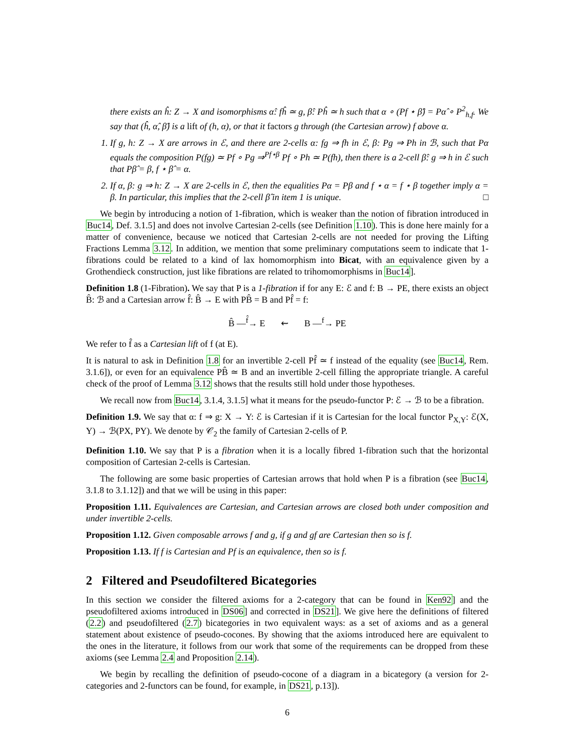there exists an ĥ: Z → X and isomorphisms α̂: fĥ ≃ g, β̂: Pĥ ≃ h such that α ∘ (Pf ⋆ β̂) = Pα̂ ∘ P<sup>2</sup><sub>h,f</sub>. We say that (ĥ, α̂, β̂) is a lift of (h, α), or that it factors g through (the Cartesian arrow) f above α.
1. If g, h: Z → X are arrows in ℰ, and there are 2-cells α: fg ⇒ fh in ℰ, β: Pg ⇒ Ph in ℬ, such that Pα equals the composition P(fg) ≃ Pf ∘ Pg ⇒<sup>Pf⋆β</sup> Pf ∘ Ph ≃ P(fh), then there is a 2-cell β̂: g ⇒ h in ℰ such that Pβ̂ = β, f ⋆ β̂ = α.
2. If α, β: g ⇒ h: Z → X are 2-cells in ℰ, then the equalities Pα = Pβ and f ⋆ α = f ⋆ β together imply α = β. In particular, this implies that the 2-cell β̂ in item 1 is unique. □
We begin by introducing a notion of 1-fibration, which is weaker than the notion of fibration introduced in Buc14, Def. 3.1.5] and does not involve Cartesian 2-cells (see Definition 1.10). This is done here mainly for a matter of convenience, because we noticed that Cartesian 2-cells are not needed for proving the Lifting Fractions Lemma 3.12. In addition, we mention that some preliminary computations seem to indicate that 1-fibrations could be related to a kind of lax homomorphism into Bicat, with an equivalence given by a Grothendieck construction, just like fibrations are related to trihomomorphisms in Buc14].
Definition 1.8 (1-Fibration). We say that P is a 1-fibration if for any E: ℰ and f: B → PE, there exists an object B̂: ℬ and a Cartesian arrow f̂: B̂ → E with PB̂ = B and Pf̂ = f:
B̂ —<sup>f̂</sup>→ E ⇜ B —<sup>f</sup>→ PE
We refer to f̂ as a Cartesian lift of f (at E).
It is natural to ask in Definition 1.8 for an invertible 2-cell Pf̂ ≃ f instead of the equality (see Buc14, Rem. 3.1.6]), or even for an equivalence PB̂ ≃ B and an invertible 2-cell filling the appropriate triangle. A careful check of the proof of Lemma 3.12 shows that the results still hold under those hypotheses.
We recall now from Buc14, 3.1.4, 3.1.5] what it means for the pseudo-functor P: ℰ → ℬ to be a fibration.
Definition 1.9. We say that α: f ⇒ g: X → Y: ℰ is Cartesian if it is Cartesian for the local functor P<sub>X,Y</sub>: ℰ(X, Y) → ℬ(PX, PY). We denote by 𝒞<sub>2</sub> the family of Cartesian 2-cells of P.
Definition 1.10. We say that P is a fibration when it is a locally fibred 1-fibration such that the horizontal composition of Cartesian 2-cells is Cartesian.
The following are some basic properties of Cartesian arrows that hold when P is a fibration (see Buc14, 3.1.8 to 3.1.12]) and that we will be using in this paper:
Proposition 1.11. Equivalences are Cartesian, and Cartesian arrows are closed both under composition and under invertible 2-cells.
Proposition 1.12. Given composable arrows f and g, if g and gf are Cartesian then so is f.
Proposition 1.13. If f is Cartesian and Pf is an equivalence, then so is f.
2 Filtered and Pseudofiltered Bicategories
In this section we consider the filtered axioms for a 2-category that can be found in Ken92] and the pseudofiltered axioms introduced in DS06] and corrected in DS21]. We give here the definitions of filtered (2.2) and pseudofiltered (2.7) bicategories in two equivalent ways: as a set of axioms and as a general statement about existence of pseudo-cocones. By showing that the axioms introduced here are equivalent to the ones in the literature, it follows from our work that some of the requirements can be dropped from these axioms (see Lemma 2.4 and Proposition 2.14).
We begin by recalling the definition of pseudo-cocone of a diagram in a bicategory (a version for 2-categories and 2-functors can be found, for example, in DS21, p.13]).
6